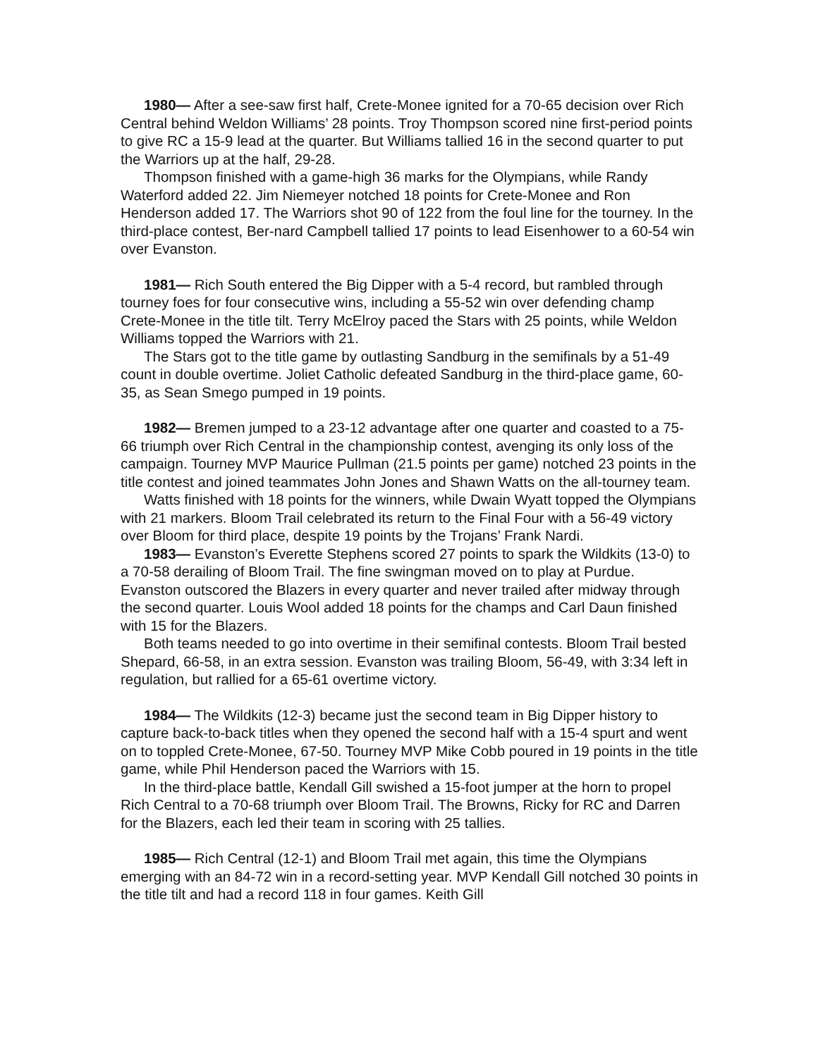1980— After a see-saw first half, Crete-Monee ignited for a 70-65 decision over Rich Central behind Weldon Williams’ 28 points. Troy Thompson scored nine first-period points to give RC a 15-9 lead at the quarter. But Williams tallied 16 in the second quarter to put the Warriors up at the half, 29-28.
Thompson finished with a game-high 36 marks for the Olympians, while Randy Waterford added 22. Jim Niemeyer notched 18 points for Crete-Monee and Ron Henderson added 17. The Warriors shot 90 of 122 from the foul line for the tourney. In the third-place contest, Ber-nard Campbell tallied 17 points to lead Eisenhower to a 60-54 win over Evanston.
1981— Rich South entered the Big Dipper with a 5-4 record, but rambled through tourney foes for four consecutive wins, including a 55-52 win over defending champ Crete-Monee in the title tilt. Terry McElroy paced the Stars with 25 points, while Weldon Williams topped the Warriors with 21.
The Stars got to the title game by outlasting Sandburg in the semifinals by a 51-49 count in double overtime. Joliet Catholic defeated Sandburg in the third-place game, 60-35, as Sean Smego pumped in 19 points.
1982— Bremen jumped to a 23-12 advantage after one quarter and coasted to a 75-66 triumph over Rich Central in the championship contest, avenging its only loss of the campaign. Tourney MVP Maurice Pullman (21.5 points per game) notched 23 points in the title contest and joined teammates John Jones and Shawn Watts on the all-tourney team.
Watts finished with 18 points for the winners, while Dwain Wyatt topped the Olympians with 21 markers. Bloom Trail celebrated its return to the Final Four with a 56-49 victory over Bloom for third place, despite 19 points by the Trojans’ Frank Nardi.
1983— Evanston’s Everette Stephens scored 27 points to spark the Wildkits (13-0) to a 70-58 derailing of Bloom Trail. The fine swingman moved on to play at Purdue. Evanston outscored the Blazers in every quarter and never trailed after midway through the second quarter. Louis Wool added 18 points for the champs and Carl Daun finished with 15 for the Blazers.
Both teams needed to go into overtime in their semifinal contests. Bloom Trail bested Shepard, 66-58, in an extra session. Evanston was trailing Bloom, 56-49, with 3:34 left in regulation, but rallied for a 65-61 overtime victory.
1984— The Wildkits (12-3) became just the second team in Big Dipper history to capture back-to-back titles when they opened the second half with a 15-4 spurt and went on to toppled Crete-Monee, 67-50. Tourney MVP Mike Cobb poured in 19 points in the title game, while Phil Henderson paced the Warriors with 15.
In the third-place battle, Kendall Gill swished a 15-foot jumper at the horn to propel Rich Central to a 70-68 triumph over Bloom Trail. The Browns, Ricky for RC and Darren for the Blazers, each led their team in scoring with 25 tallies.
1985— Rich Central (12-1) and Bloom Trail met again, this time the Olympians emerging with an 84-72 win in a record-setting year. MVP Kendall Gill notched 30 points in the title tilt and had a record 118 in four games. Keith Gill